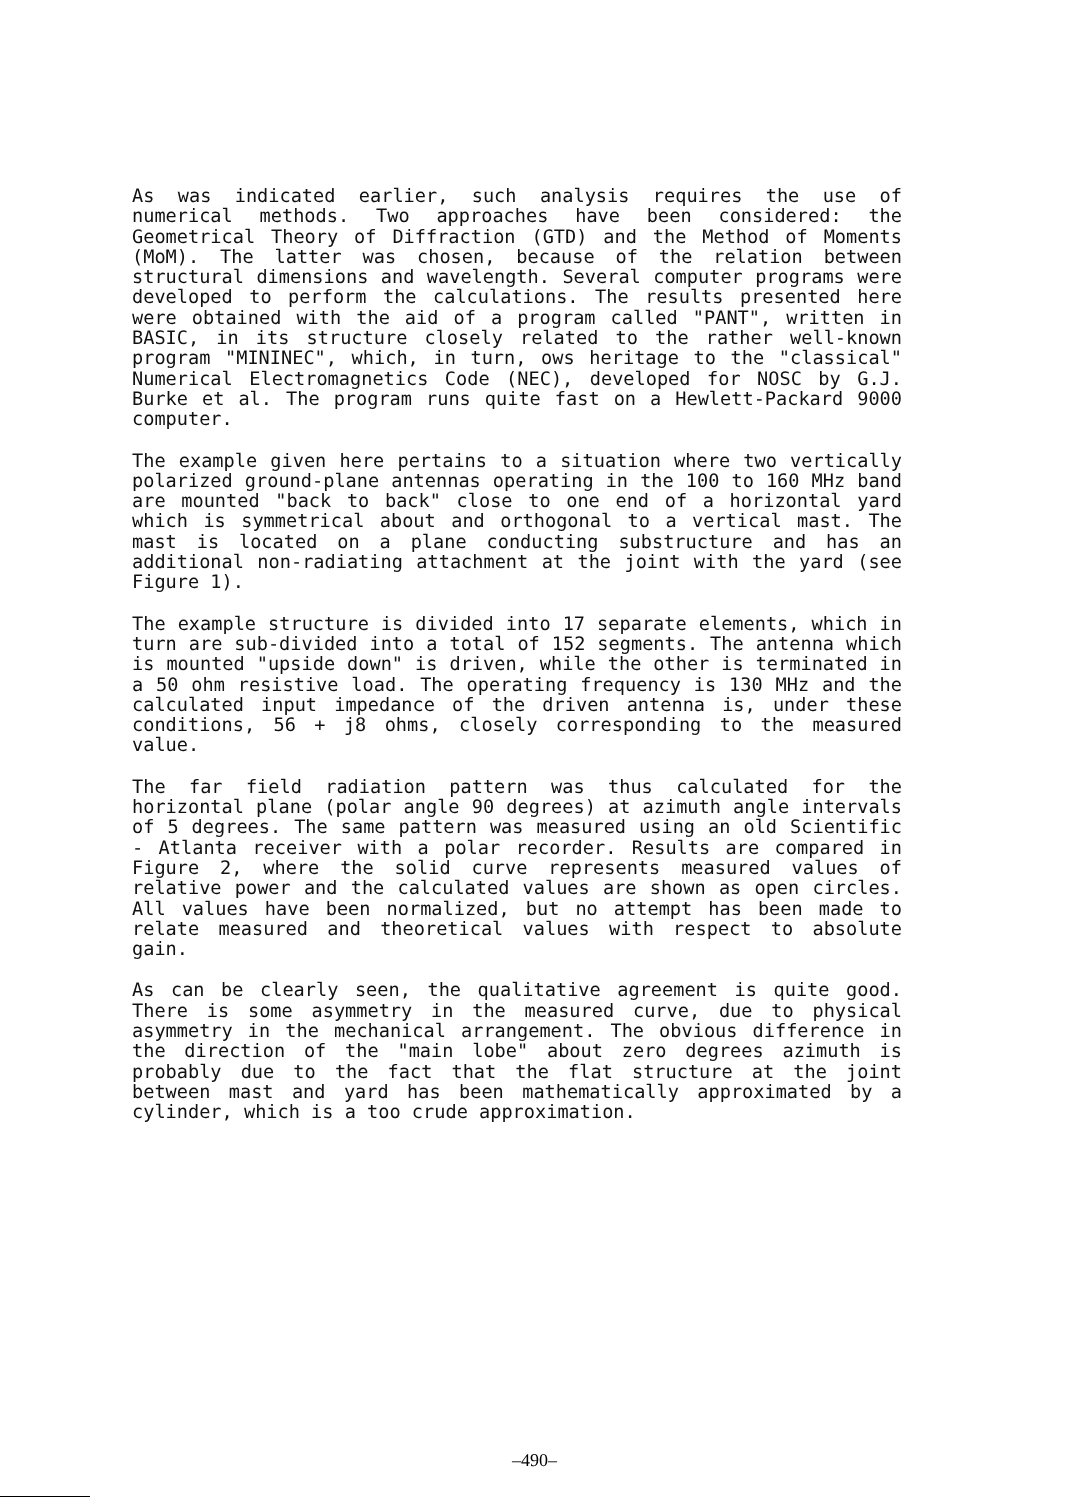As was indicated earlier, such analysis requires the use of numerical methods. Two approaches have been considered: the Geometrical Theory of Diffraction (GTD) and the Method of Moments (MoM). The latter was chosen, because of the relation between structural dimensions and wavelength. Several computer programs were developed to perform the calculations. The results presented here were obtained with the aid of a program called "PANT", written in BASIC, in its structure closely related to the rather well-known program "MININEC", which, in turn, ows heritage to the "classical" Numerical Electromagnetics Code (NEC), developed for NOSC by G.J. Burke et al. The program runs quite fast on a Hewlett-Packard 9000 computer.
The example given here pertains to a situation where two vertically polarized ground-plane antennas operating in the 100 to 160 MHz band are mounted "back to back" close to one end of a horizontal yard which is symmetrical about and orthogonal to a vertical mast. The mast is located on a plane conducting substructure and has an additional non-radiating attachment at the joint with the yard (see Figure 1).
The example structure is divided into 17 separate elements, which in turn are sub-divided into a total of 152 segments. The antenna which is mounted "upside down" is driven, while the other is terminated in a 50 ohm resistive load. The operating frequency is 130 MHz and the calculated input impedance of the driven antenna is, under these conditions, 56 + j8 ohms, closely corresponding to the measured value.
The far field radiation pattern was thus calculated for the horizontal plane (polar angle 90 degrees) at azimuth angle intervals of 5 degrees. The same pattern was measured using an old Scientific - Atlanta receiver with a polar recorder. Results are compared in Figure 2, where the solid curve represents measured values of relative power and the calculated values are shown as open circles. All values have been normalized, but no attempt has been made to relate measured and theoretical values with respect to absolute gain.
As can be clearly seen, the qualitative agreement is quite good. There is some asymmetry in the measured curve, due to physical asymmetry in the mechanical arrangement. The obvious difference in the direction of the "main lobe" about zero degrees azimuth is probably due to the fact that the flat structure at the joint between mast and yard has been mathematically approximated by a cylinder, which is a too crude approximation.
–490–